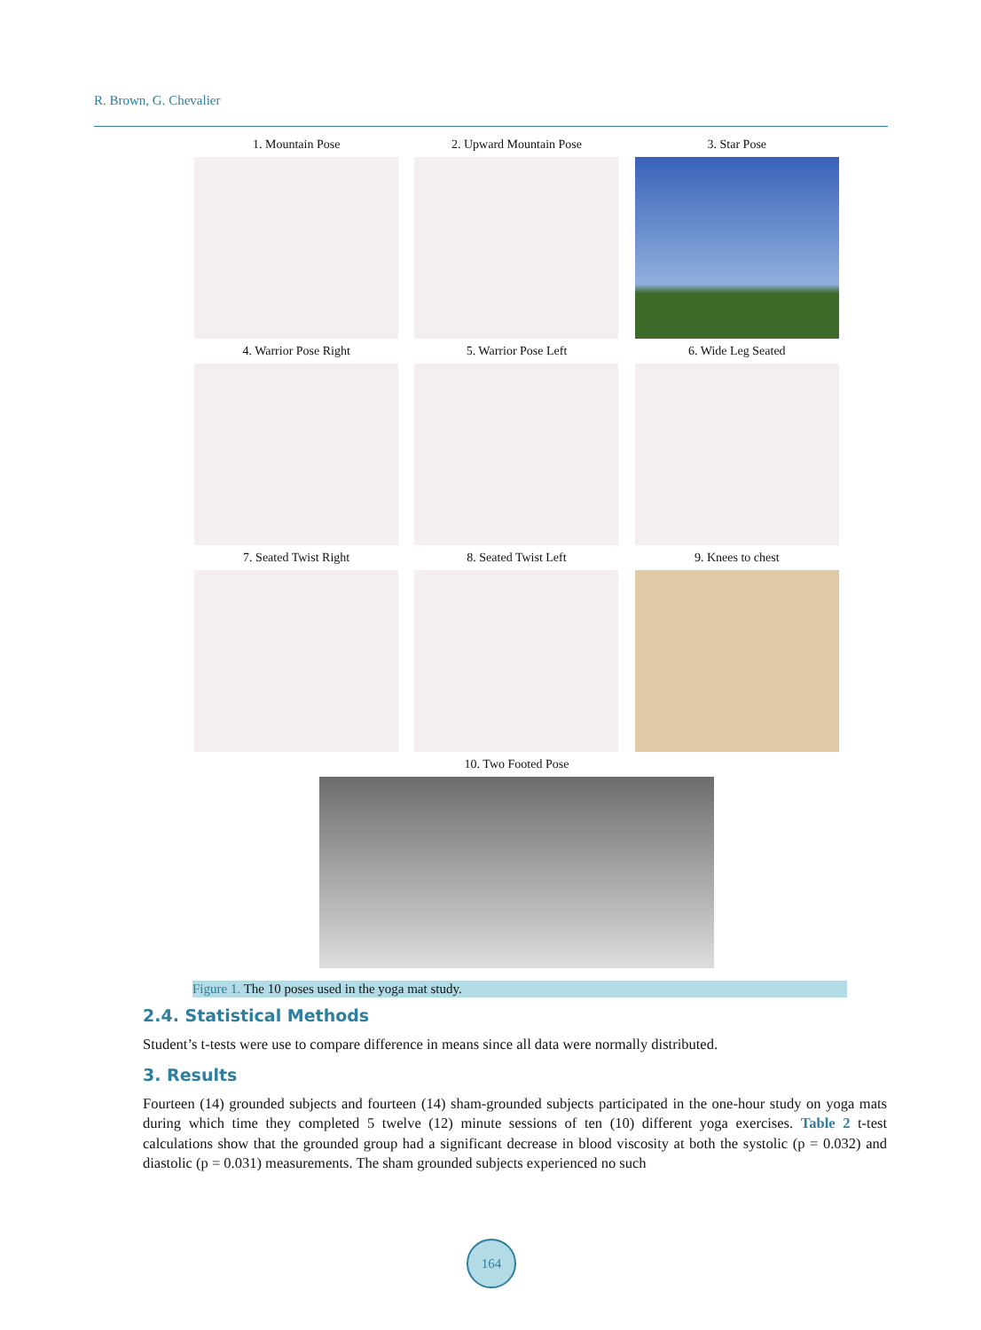R. Brown, G. Chevalier
1. Mountain Pose 2. Upward Mountain Pose 3. Star Pose
4. Warrior Pose Right 5. Warrior Pose Left 6. Wide Leg Seated
7. Seated Twist Right 8. Seated Twist Left 9. Knees to chest
10. Two Footed Pose
Figure 1. The 10 poses used in the yoga mat study.
2.4. Statistical Methods
Student’s t-tests were use to compare difference in means since all data were normally distributed.
3. Results
Fourteen (14) grounded subjects and fourteen (14) sham-grounded subjects participated in the one-hour study on yoga mats during which time they completed 5 twelve (12) minute sessions of ten (10) different yoga exercises. Table 2 t-test calculations show that the grounded group had a significant decrease in blood viscosity at both the systolic (p = 0.032) and diastolic (p = 0.031) measurements. The sham grounded subjects experienced no such
164